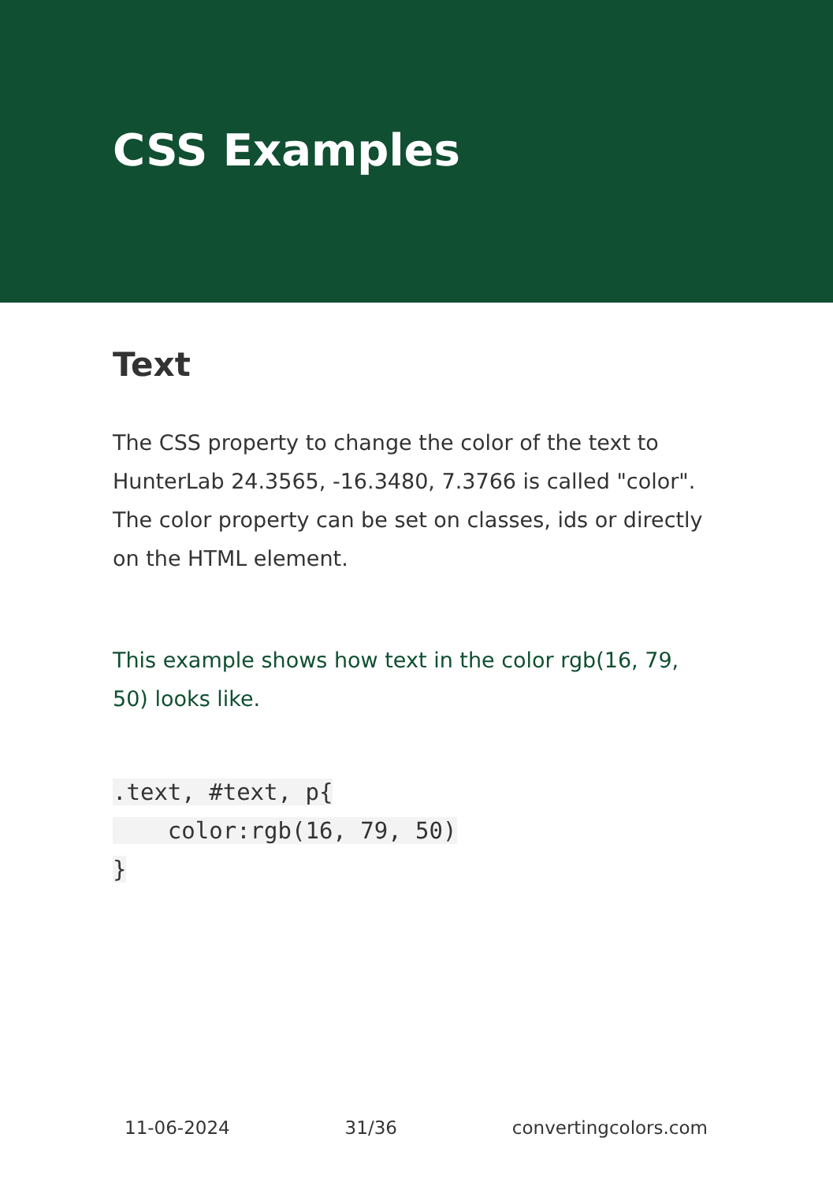CSS Examples
Text
The CSS property to change the color of the text to HunterLab 24.3565, -16.3480, 7.3766 is called "color". The color property can be set on classes, ids or directly on the HTML element.
This example shows how text in the color rgb(16, 79, 50) looks like.
.text, #text, p{
    color:rgb(16, 79, 50)
}
11-06-2024 31/36 convertingcolors.com